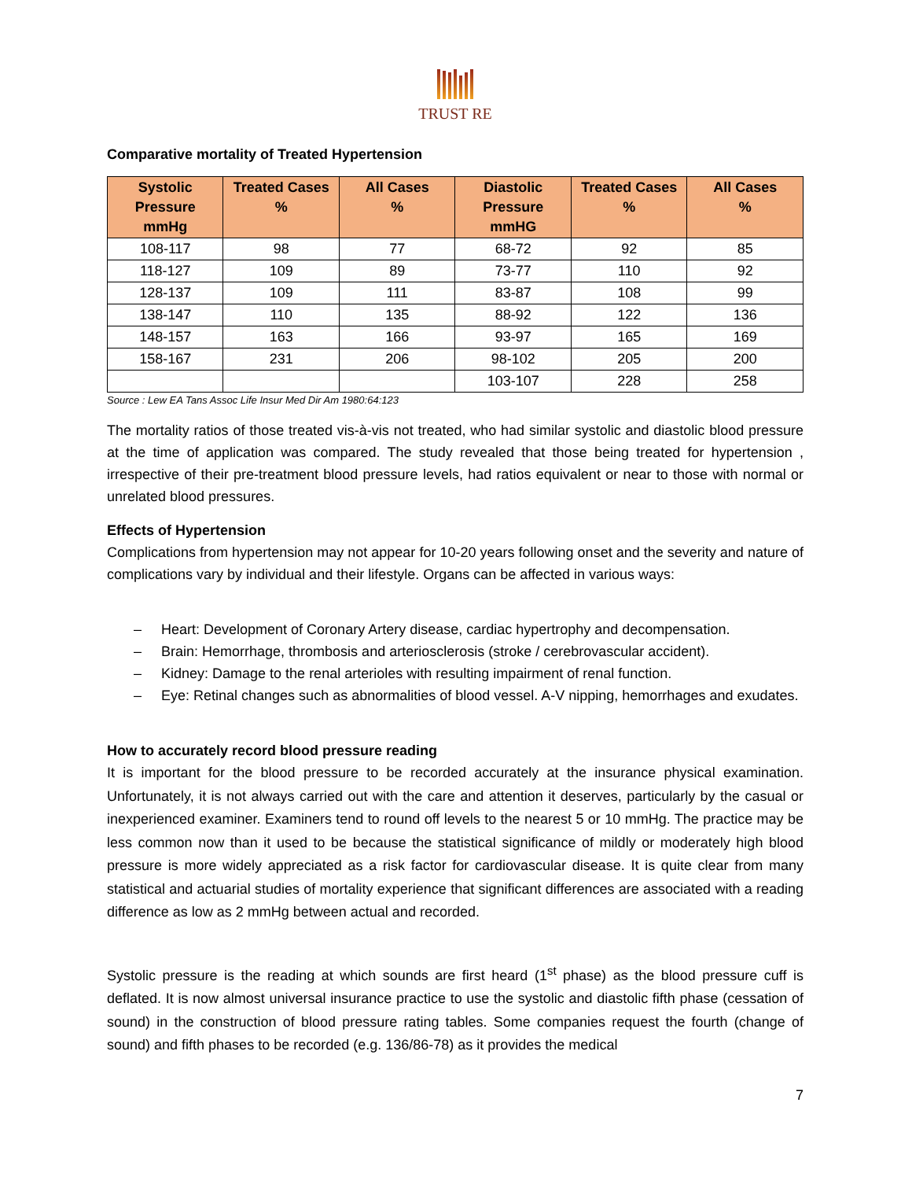TRUST RE
Comparative mortality of Treated Hypertension
| Systolic Pressure mmHg | Treated Cases % | All Cases % | Diastolic Pressure mmHG | Treated Cases % | All Cases % |
| --- | --- | --- | --- | --- | --- |
| 108-117 | 98 | 77 | 68-72 | 92 | 85 |
| 118-127 | 109 | 89 | 73-77 | 110 | 92 |
| 128-137 | 109 | 111 | 83-87 | 108 | 99 |
| 138-147 | 110 | 135 | 88-92 | 122 | 136 |
| 148-157 | 163 | 166 | 93-97 | 165 | 169 |
| 158-167 | 231 | 206 | 98-102 | 205 | 200 |
| | | | 103-107 | 228 | 258 |
Source : Lew EA Tans Assoc Life Insur Med Dir Am 1980:64:123
The mortality ratios of those treated vis-à-vis not treated, who had similar systolic and diastolic blood pressure at the time of application was compared. The study revealed that those being treated for hypertension , irrespective of their pre-treatment blood pressure levels, had ratios equivalent or near to those with normal or unrelated blood pressures.
Effects of Hypertension
Complications from hypertension may not appear for 10-20 years following onset and the severity and nature of complications vary by individual and their lifestyle. Organs can be affected in various ways:
– Heart: Development of Coronary Artery disease, cardiac hypertrophy and decompensation.
– Brain: Hemorrhage, thrombosis and arteriosclerosis (stroke / cerebrovascular accident).
– Kidney: Damage to the renal arterioles with resulting impairment of renal function.
– Eye: Retinal changes such as abnormalities of blood vessel. A-V nipping, hemorrhages and exudates.
How to accurately record blood pressure reading
It is important for the blood pressure to be recorded accurately at the insurance physical examination. Unfortunately, it is not always carried out with the care and attention it deserves, particularly by the casual or inexperienced examiner. Examiners tend to round off levels to the nearest 5 or 10 mmHg. The practice may be less common now than it used to be because the statistical significance of mildly or moderately high blood pressure is more widely appreciated as a risk factor for cardiovascular disease. It is quite clear from many statistical and actuarial studies of mortality experience that significant differences are associated with a reading difference as low as 2 mmHg between actual and recorded.
Systolic pressure is the reading at which sounds are first heard (1<sup>st</sup> phase) as the blood pressure cuff is deflated. It is now almost universal insurance practice to use the systolic and diastolic fifth phase (cessation of sound) in the construction of blood pressure rating tables. Some companies request the fourth (change of sound) and fifth phases to be recorded (e.g. 136/86-78) as it provides the medical
7